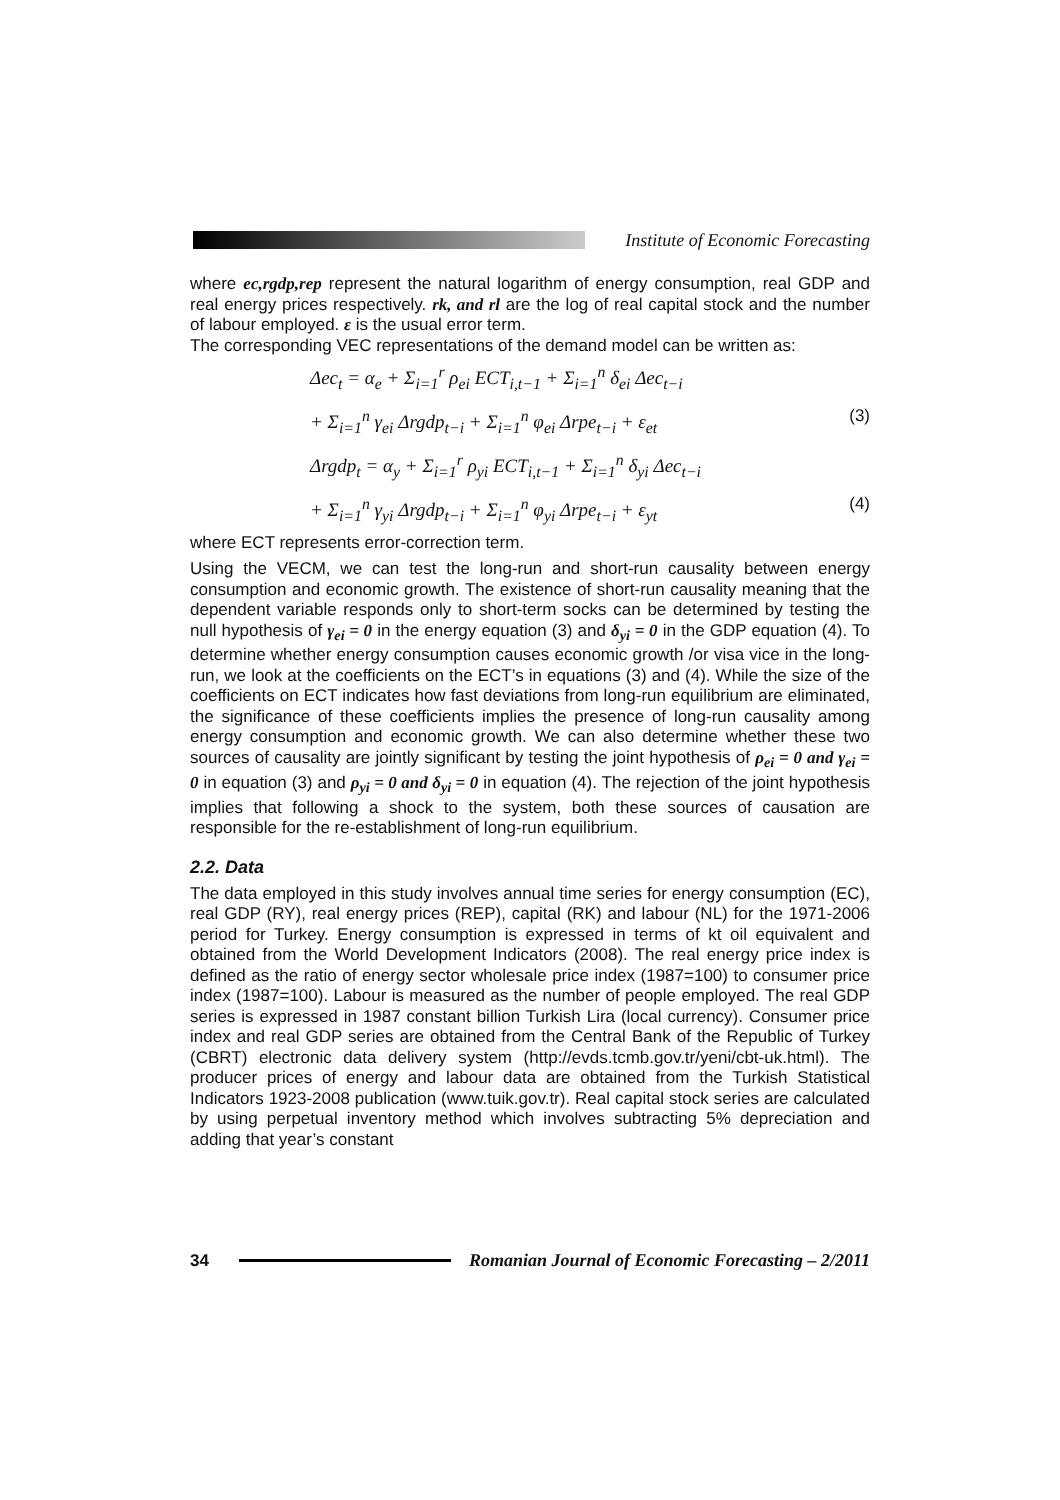Institute of Economic Forecasting
where ec,rgdp,rep represent the natural logarithm of energy consumption, real GDP and real energy prices respectively. rk, and rl are the log of real capital stock and the number of labour employed. ε is the usual error term.
The corresponding VEC representations of the demand model can be written as:
Δec<sub>t</sub> = α<sub>e</sub> + Σ<sub>i=1</sub><sup>r</sup> ρ<sub>ei</sub> ECT<sub>i,t−1</sub> + Σ<sub>i=1</sub><sup>n</sup> δ<sub>ei</sub> Δec<sub>t−i</sub>
+ Σ<sub>i=1</sub><sup>n</sup> γ<sub>ei</sub> Δrgdp<sub>t−i</sub> + Σ<sub>i=1</sub><sup>n</sup> φ<sub>ei</sub> Δrpe<sub>t−i</sub> + ε<sub>et</sub> (3)
Δrgdp<sub>t</sub> = α<sub>y</sub> + Σ<sub>i=1</sub><sup>r</sup> ρ<sub>yi</sub> ECT<sub>i,t−1</sub> + Σ<sub>i=1</sub><sup>n</sup> δ<sub>yi</sub> Δec<sub>t−i</sub>
+ Σ<sub>i=1</sub><sup>n</sup> γ<sub>yi</sub> Δrgdp<sub>t−i</sub> + Σ<sub>i=1</sub><sup>n</sup> φ<sub>yi</sub> Δrpe<sub>t−i</sub> + ε<sub>yt</sub> (4)
where ECT represents error-correction term.
Using the VECM, we can test the long-run and short-run causality between energy consumption and economic growth. The existence of short-run causality meaning that the dependent variable responds only to short-term socks can be determined by testing the null hypothesis of γ<sub>ei</sub> = 0 in the energy equation (3) and δ<sub>yi</sub> = 0 in the GDP equation (4). To determine whether energy consumption causes economic growth /or visa vice in the long-run, we look at the coefficients on the ECT’s in equations (3) and (4). While the size of the coefficients on ECT indicates how fast deviations from long-run equilibrium are eliminated, the significance of these coefficients implies the presence of long-run causality among energy consumption and economic growth. We can also determine whether these two sources of causality are jointly significant by testing the joint hypothesis of ρ<sub>ei</sub> = 0 and γ<sub>ei</sub> = 0 in equation (3) and ρ<sub>yi</sub> = 0 and δ<sub>yi</sub> = 0 in equation (4). The rejection of the joint hypothesis implies that following a shock to the system, both these sources of causation are responsible for the re-establishment of long-run equilibrium.
2.2. Data
The data employed in this study involves annual time series for energy consumption (EC), real GDP (RY), real energy prices (REP), capital (RK) and labour (NL) for the 1971-2006 period for Turkey. Energy consumption is expressed in terms of kt oil equivalent and obtained from the World Development Indicators (2008). The real energy price index is defined as the ratio of energy sector wholesale price index (1987=100) to consumer price index (1987=100). Labour is measured as the number of people employed. The real GDP series is expressed in 1987 constant billion Turkish Lira (local currency). Consumer price index and real GDP series are obtained from the Central Bank of the Republic of Turkey (CBRT) electronic data delivery system (http://evds.tcmb.gov.tr/yeni/cbt-uk.html). The producer prices of energy and labour data are obtained from the Turkish Statistical Indicators 1923-2008 publication (www.tuik.gov.tr). Real capital stock series are calculated by using perpetual inventory method which involves subtracting 5% depreciation and adding that year’s constant
34
Romanian Journal of Economic Forecasting – 2/2011